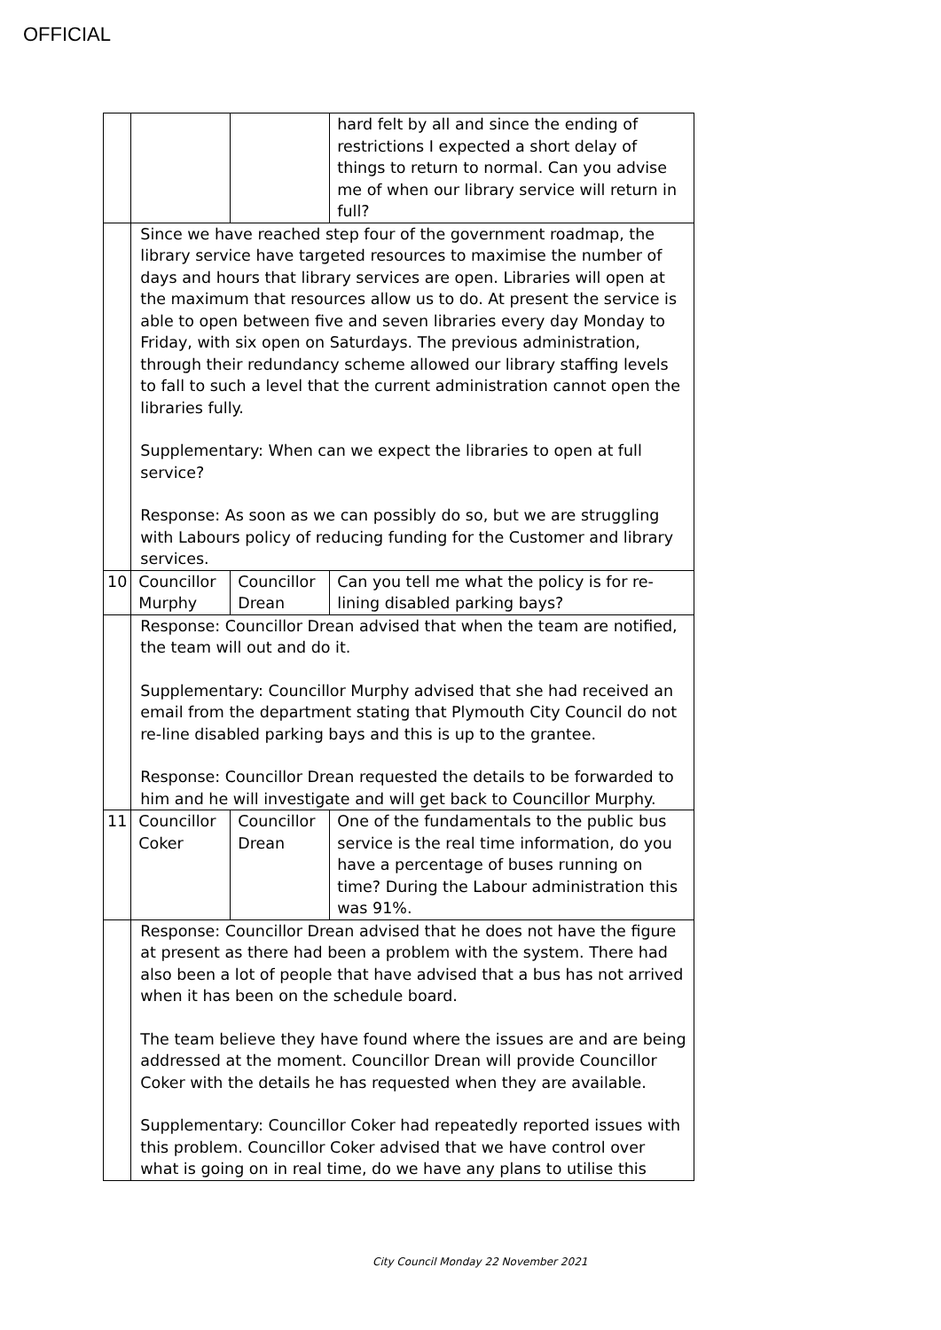OFFICIAL
| | | | hard felt by all and since the ending of restrictions I expected a short delay of things to return to normal. Can you advise me of when our library service will return in full? |
| | Since we have reached step four of the government roadmap, the library service have targeted resources to maximise the number of days and hours that library services are open. Libraries will open at the maximum that resources allow us to do. At present the service is able to open between five and seven libraries every day Monday to Friday, with six open on Saturdays. The previous administration, through their redundancy scheme allowed our library staffing levels to fall to such a level that the current administration cannot open the libraries fully. Supplementary: When can we expect the libraries to open at full service? Response: As soon as we can possibly do so, but we are struggling with Labours policy of reducing funding for the Customer and library services. | | |
| 10 | Councillor Murphy | Councillor Drean | Can you tell me what the policy is for re-lining disabled parking bays? |
| | Response: Councillor Drean advised that when the team are notified, the team will out and do it. Supplementary: Councillor Murphy advised that she had received an email from the department stating that Plymouth City Council do not re-line disabled parking bays and this is up to the grantee. Response: Councillor Drean requested the details to be forwarded to him and he will investigate and will get back to Councillor Murphy. | | |
| 11 | Councillor Coker | Councillor Drean | One of the fundamentals to the public bus service is the real time information, do you have a percentage of buses running on time? During the Labour administration this was 91%. |
| | Response: Councillor Drean advised that he does not have the figure at present as there had been a problem with the system. There had also been a lot of people that have advised that a bus has not arrived when it has been on the schedule board. The team believe they have found where the issues are and are being addressed at the moment. Councillor Drean will provide Councillor Coker with the details he has requested when they are available. Supplementary: Councillor Coker had repeatedly reported issues with this problem. Councillor Coker advised that we have control over what is going on in real time, do we have any plans to utilise this | | |
City Council Monday 22 November 2021